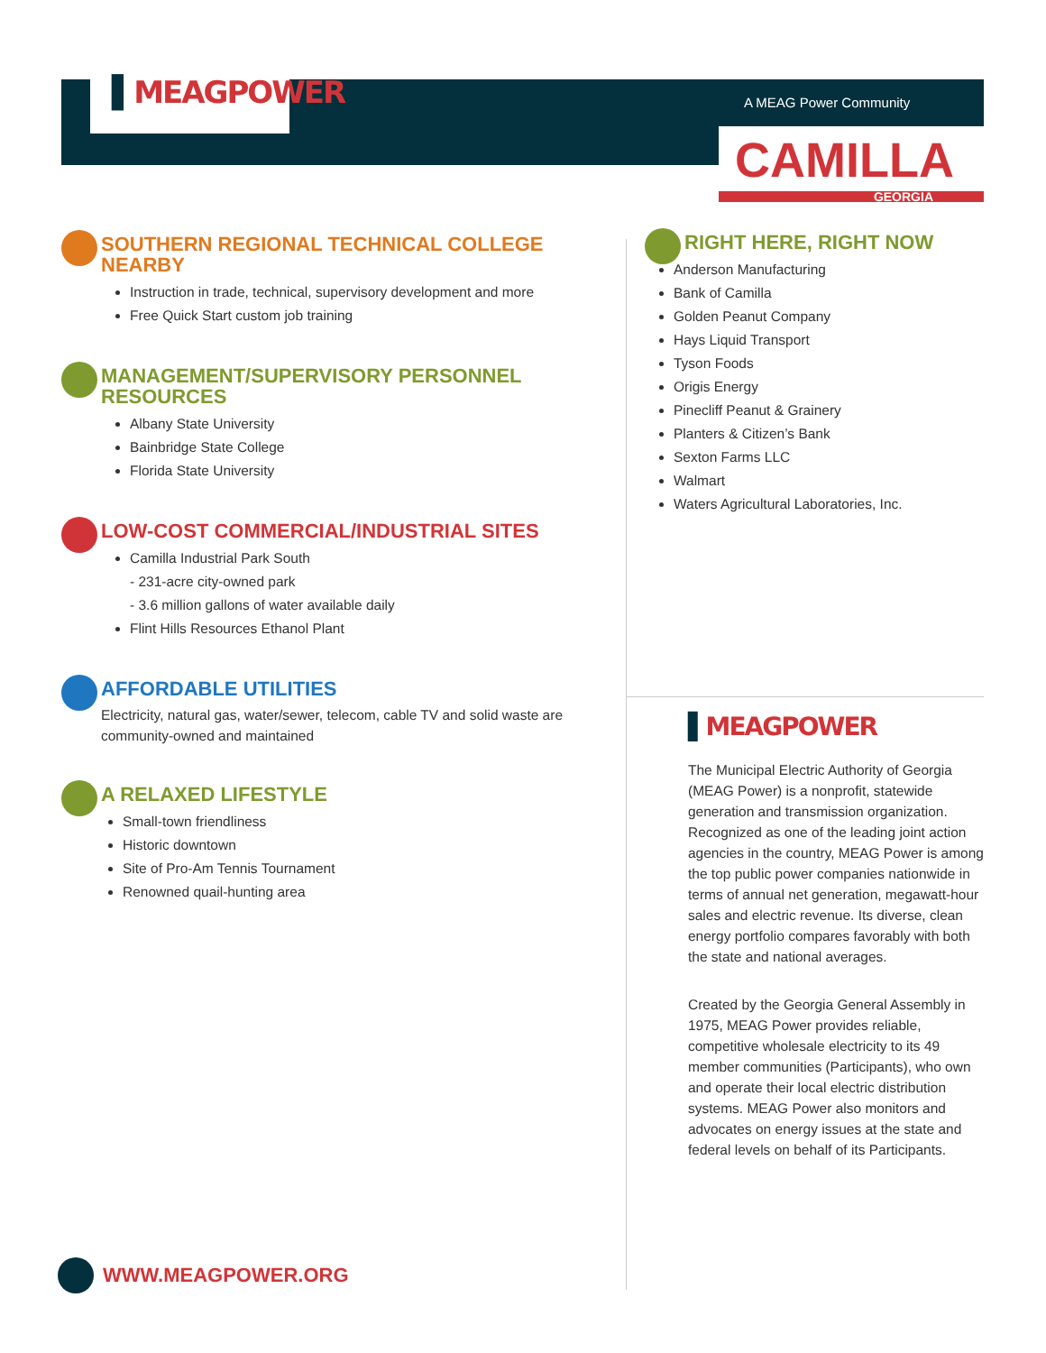▌MEAGPOWER
A MEAG Power Community
CAMILLA
GEORGIA
SOUTHERN REGIONAL TECHNICAL COLLEGE NEARBY
Instruction in trade, technical, supervisory development and more
Free Quick Start custom job training
MANAGEMENT/SUPERVISORY PERSONNEL RESOURCES
Albany State University
Bainbridge State College
Florida State University
LOW-COST COMMERCIAL/INDUSTRIAL SITES
Camilla Industrial Park South
- 231-acre city-owned park
- 3.6 million gallons of water available daily
Flint Hills Resources Ethanol Plant
AFFORDABLE UTILITIES
Electricity, natural gas, water/sewer, telecom, cable TV and solid waste are community-owned and maintained
A RELAXED LIFESTYLE
Small-town friendliness
Historic downtown
Site of Pro-Am Tennis Tournament
Renowned quail-hunting area
RIGHT HERE, RIGHT NOW
Anderson Manufacturing
Bank of Camilla
Golden Peanut Company
Hays Liquid Transport
Tyson Foods
Origis Energy
Pinecliff Peanut & Grainery
Planters & Citizen’s Bank
Sexton Farms LLC
Walmart
Waters Agricultural Laboratories, Inc.
▌MEAGPOWER
The Municipal Electric Authority of Georgia (MEAG Power) is a nonprofit, statewide generation and transmission organization. Recognized as one of the leading joint action agencies in the country, MEAG Power is among the top public power companies nationwide in terms of annual net generation, megawatt-hour sales and electric revenue. Its diverse, clean energy portfolio compares favorably with both the state and national averages.
Created by the Georgia General Assembly in 1975, MEAG Power provides reliable, competitive wholesale electricity to its 49 member communities (Participants), who own and operate their local electric distribution systems. MEAG Power also monitors and advocates on energy issues at the state and federal levels on behalf of its Participants.
WWW.MEAGPOWER.ORG